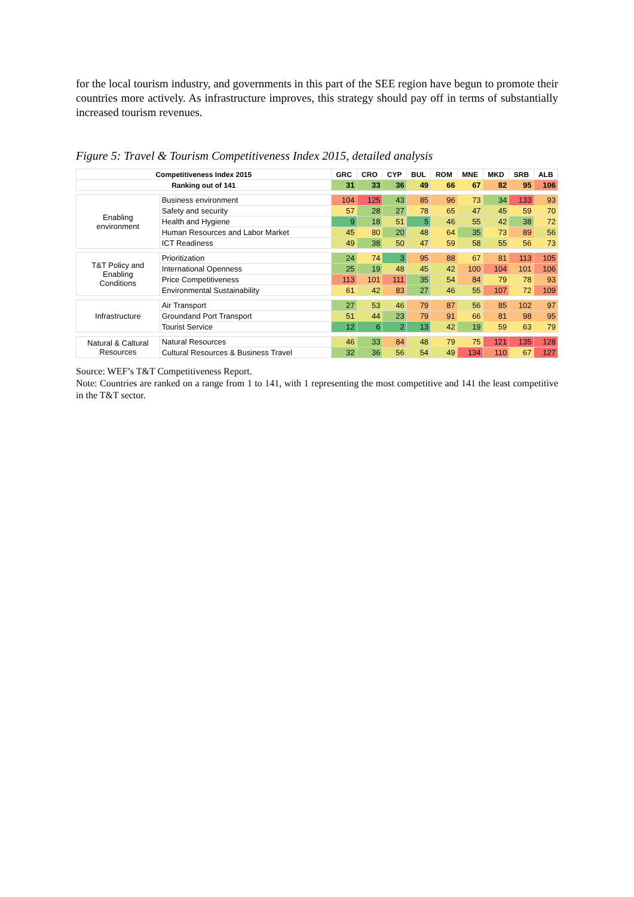for the local tourism industry, and governments in this part of the SEE region have begun to promote their countries more actively. As infrastructure improves, this strategy should pay off in terms of substantially increased tourism revenues.
Figure 5: Travel & Tourism Competitiveness Index 2015, detailed analysis
| Competitiveness Index 2015 | | GRC | CRO | CYP | BUL | ROM | MNE | MKD | SRB | ALB |
| --- | --- | --- | --- | --- | --- | --- | --- | --- | --- | --- |
| Ranking out of 141 | | 31 | 33 | 36 | 49 | 66 | 67 | 82 | 95 | 106 |
| Enabling environment | Business environment | 104 | 125 | 43 | 85 | 96 | 73 | 34 | 133 | 93 |
| | Safety and security | 57 | 28 | 27 | 78 | 65 | 47 | 45 | 59 | 70 |
| | Health and Hygiene | 9 | 18 | 51 | 5 | 46 | 55 | 42 | 38 | 72 |
| | Human Resources and Labor Market | 45 | 80 | 20 | 48 | 64 | 35 | 73 | 89 | 56 |
| | ICT Readiness | 49 | 38 | 50 | 47 | 59 | 58 | 55 | 56 | 73 |
| T&T Policy and Enabling Conditions | Prioritization | 24 | 74 | 3 | 95 | 88 | 67 | 81 | 113 | 105 |
| | International Openness | 25 | 19 | 48 | 45 | 42 | 100 | 104 | 101 | 106 |
| | Price Competitiveness | 113 | 101 | 111 | 35 | 54 | 84 | 79 | 78 | 93 |
| | Environmental Sustainability | 61 | 42 | 83 | 27 | 46 | 55 | 107 | 72 | 109 |
| Infrastructure | Air Transport | 27 | 53 | 46 | 79 | 87 | 56 | 85 | 102 | 97 |
| | Groundand Port Transport | 51 | 44 | 23 | 79 | 91 | 66 | 81 | 98 | 95 |
| | Tourist Service | 12 | 6 | 2 | 13 | 42 | 19 | 59 | 63 | 79 |
| Natural & Caltural Resources | Natural Resources | 46 | 33 | 84 | 48 | 79 | 75 | 121 | 135 | 128 |
| | Cultural Resources & Business Travel | 32 | 36 | 56 | 54 | 49 | 134 | 110 | 67 | 127 |
Source: WEF’s T&T Competitiveness Report.
Note: Countries are ranked on a range from 1 to 141, with 1 representing the most competitive and 141 the least competitive in the T&T sector.